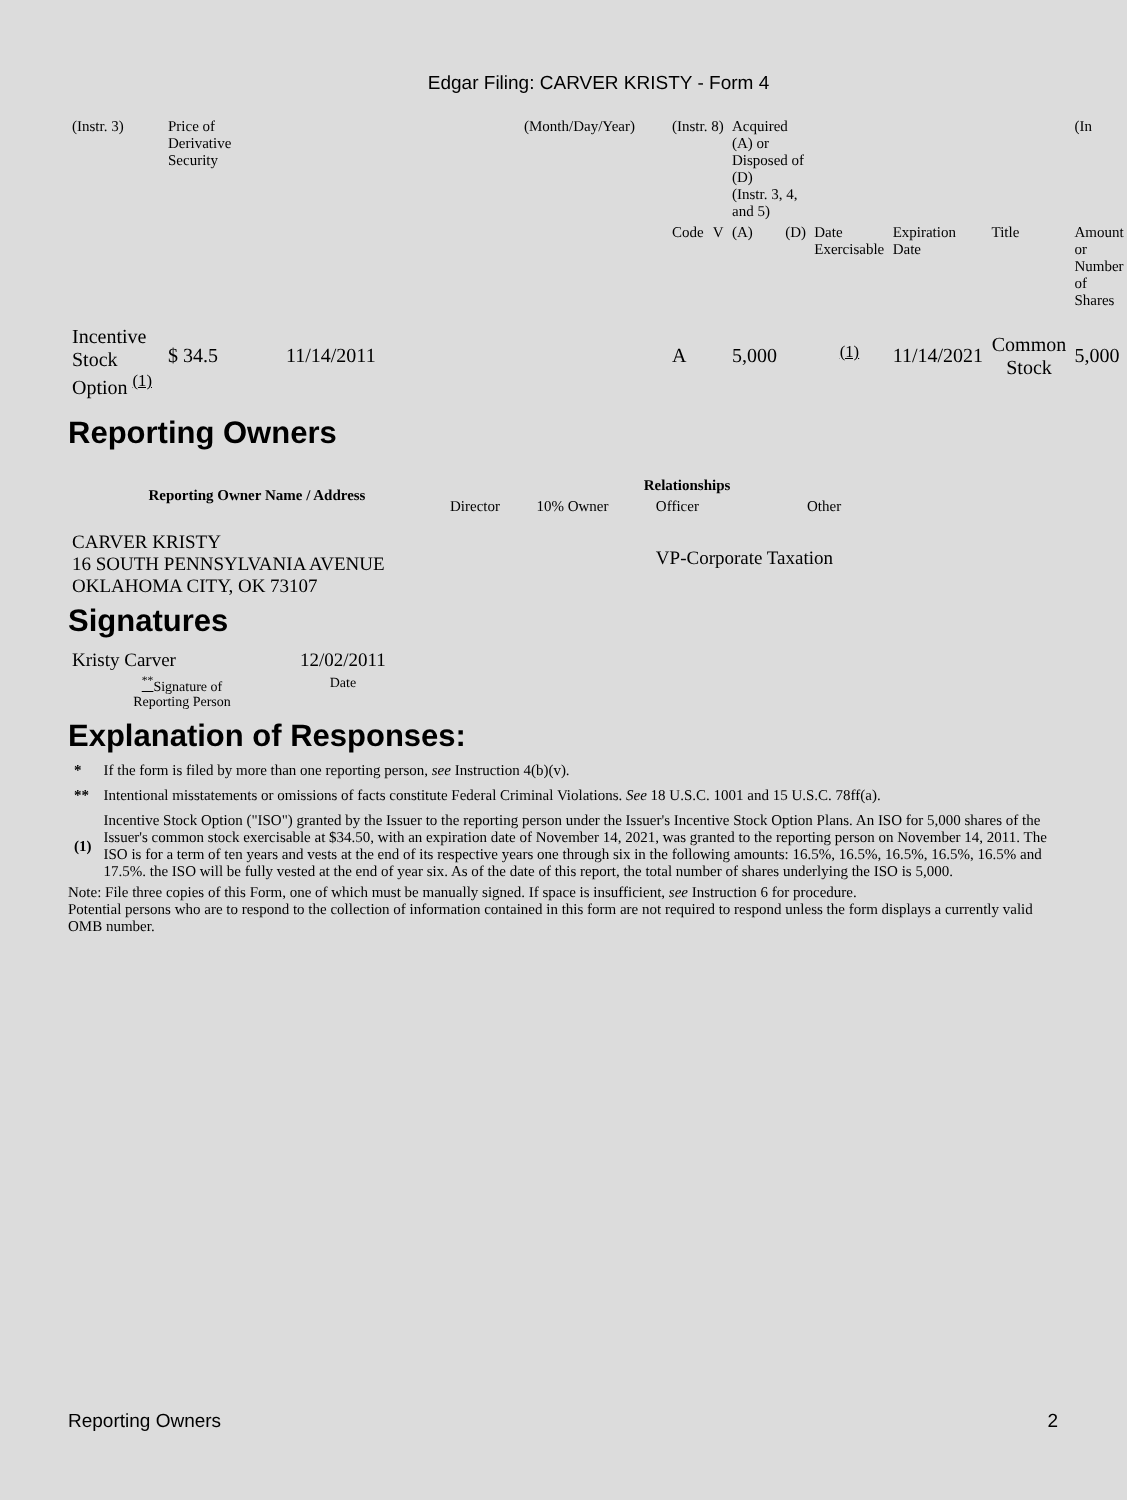Edgar Filing: CARVER KRISTY - Form 4
| (Instr. 3) | Price of Derivative Security | | (Month/Day/Year) | (Instr. 8) | | Acquired (A) or Disposed of (D) (Instr. 3, 4, and 5) | | | | | (In |
| | | | | Code | V | (A) | (D) | Date Exercisable | Expiration Date | Title | Amount or Number of Shares |
| Incentive Stock Option <sup>(1)</sup> | $ 34.5 | 11/14/2011 | | A | | 5,000 | | <sup>(1)</sup> | 11/14/2021 | Common Stock | 5,000 |
Reporting Owners
| Reporting Owner Name / Address | Relationships | | | |
| --- | --- | --- | --- | --- |
| | Director | 10% Owner | Officer | Other |
| CARVER KRISTY 16 SOUTH PENNSYLVANIA AVENUE OKLAHOMA CITY, OK 73107 | | | VP-Corporate Taxation | |
Signatures
| Kristy Carver | 12/02/2011 |
| <sup>**</sup> Signature of Reporting Person | Date |
Explanation of Responses:
| * | If the form is filed by more than one reporting person, see Instruction 4(b)(v). |
| ** | Intentional misstatements or omissions of facts constitute Federal Criminal Violations. See 18 U.S.C. 1001 and 15 U.S.C. 78ff(a). |
| (1) | Incentive Stock Option ("ISO") granted by the Issuer to the reporting person under the Issuer's Incentive Stock Option Plans. An ISO for 5,000 shares of the Issuer's common stock exercisable at $34.50, with an expiration date of November 14, 2021, was granted to the reporting person on November 14, 2011. The ISO is for a term of ten years and vests at the end of its respective years one through six in the following amounts: 16.5%, 16.5%, 16.5%, 16.5%, 16.5% and 17.5%. the ISO will be fully vested at the end of year six. As of the date of this report, the total number of shares underlying the ISO is 5,000. |
Note: File three copies of this Form, one of which must be manually signed. If space is insufficient, see Instruction 6 for procedure.
Potential persons who are to respond to the collection of information contained in this form are not required to respond unless the form displays a currently valid OMB number.
Reporting Owners 2